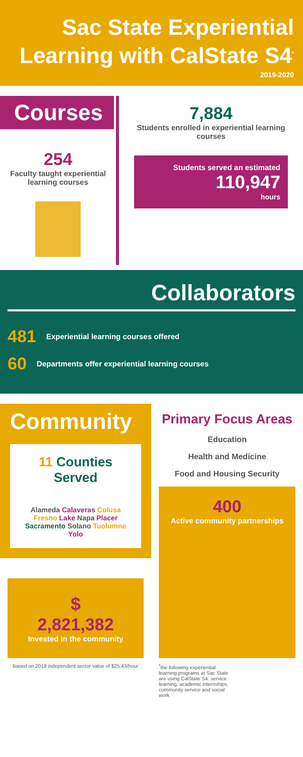Sac State Experiential Learning with CalState S4<sup>*</sup>
2019-2020
Courses
254
Faculty taught experiential learning courses
7,884
Students enrolled in experiential learning courses
Students served an estimated
110,947
hours
Collaborators
481 Experiential learning courses offered
60 Departments offer experiential learning courses
Community
11 Counties Served
Alameda Calaveras Colusa Fresno Lake Napa Placer Sacramento Solano Tuolumne Yolo
$
2,821,382
Invested in the community
Based on 2019 independent sector value of $25.43/hour
Primary Focus Areas
Education
Health and Medicine
Food and Housing Security
400
Active community partnerships
<sup>*</sup> the following experiential learning programs at Sac State are using CalState S4: service learning, academic internships, community service and social work